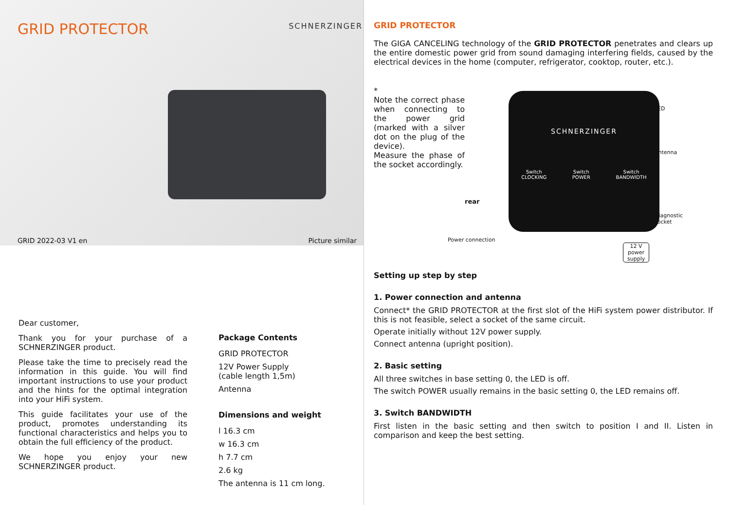GRID PROTECTOR
SCHNERZINGER
GRID 2022-03 V1 en Picture similar
Dear customer,
Thank you for your purchase of a SCHNERZINGER product.
Please take the time to precisely read the information in this guide. You will find important instructions to use your product and the hints for the optimal integration into your HiFi system.
This guide facilitates your use of the product, promotes understanding its functional characteristics and helps you to obtain the full efficiency of the product.
We hope you enjoy your new SCHNERZINGER product.
Package Contents
GRID PROTECTOR
12V Power Supply
(cable length 1,5m)
Antenna
Dimensions and weight
l 16.3 cm
w 16.3 cm
h 7.7 cm
2.6 kg
The antenna is 11 cm long.
GRID PROTECTOR
The GIGA CANCELING technology of the GRID PROTECTOR penetrates and clears up the entire domestic power grid from sound damaging interfering fields, caused by the electrical devices in the home (computer, refrigerator, cooktop, router, etc.).
*
Note the correct phase when connecting to the power grid (marked with a silver dot on the plug of the device).
Measure the phase of the socket accordingly.
SCHNERZINGER
Switch
CLOCKING Switch
POWER Switch
BANDWIDTH
LED
Antenna
Diagnostic
socket
rear
Power connection
12 V
power
supply
Setting up step by step
1. Power connection and antenna
Connect* the GRID PROTECTOR at the first slot of the HiFi system power distributor. If this is not feasible, select a socket of the same circuit.
Operate initially without 12V power supply.
Connect antenna (upright position).
2. Basic setting
All three switches in base setting 0, the LED is off.
The switch POWER usually remains in the basic setting 0, the LED remains off.
3. Switch BANDWIDTH
First listen in the basic setting and then switch to position I and II. Listen in comparison and keep the best setting.